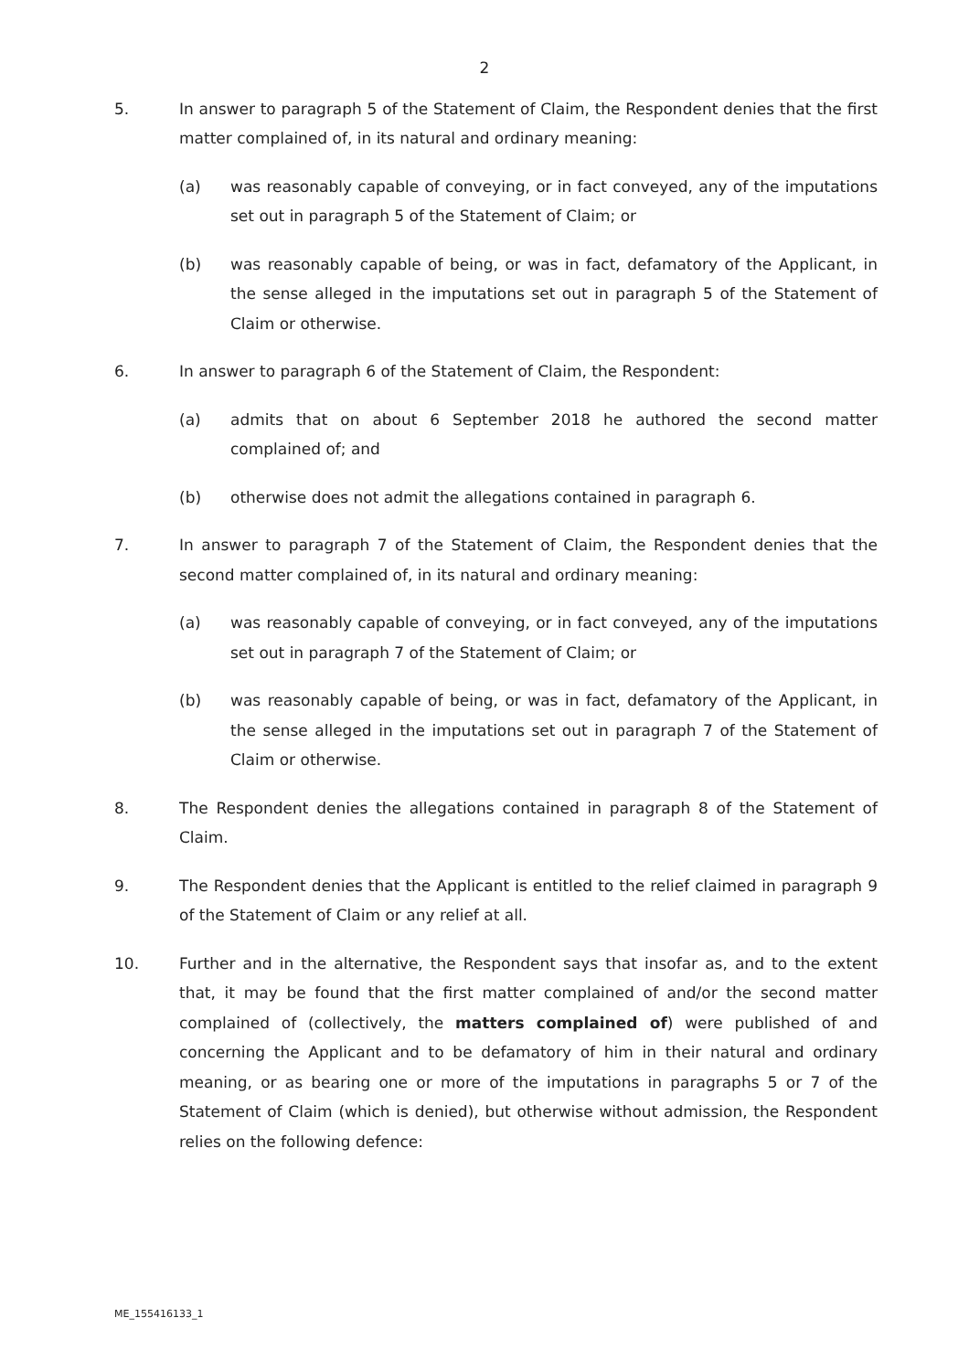2
5. In answer to paragraph 5 of the Statement of Claim, the Respondent denies that the first matter complained of, in its natural and ordinary meaning:
(a) was reasonably capable of conveying, or in fact conveyed, any of the imputations set out in paragraph 5 of the Statement of Claim; or
(b) was reasonably capable of being, or was in fact, defamatory of the Applicant, in the sense alleged in the imputations set out in paragraph 5 of the Statement of Claim or otherwise.
6. In answer to paragraph 6 of the Statement of Claim, the Respondent:
(a) admits that on about 6 September 2018 he authored the second matter complained of; and
(b) otherwise does not admit the allegations contained in paragraph 6.
7. In answer to paragraph 7 of the Statement of Claim, the Respondent denies that the second matter complained of, in its natural and ordinary meaning:
(a) was reasonably capable of conveying, or in fact conveyed, any of the imputations set out in paragraph 7 of the Statement of Claim; or
(b) was reasonably capable of being, or was in fact, defamatory of the Applicant, in the sense alleged in the imputations set out in paragraph 7 of the Statement of Claim or otherwise.
8. The Respondent denies the allegations contained in paragraph 8 of the Statement of Claim.
9. The Respondent denies that the Applicant is entitled to the relief claimed in paragraph 9 of the Statement of Claim or any relief at all.
10. Further and in the alternative, the Respondent says that insofar as, and to the extent that, it may be found that the first matter complained of and/or the second matter complained of (collectively, the matters complained of) were published of and concerning the Applicant and to be defamatory of him in their natural and ordinary meaning, or as bearing one or more of the imputations in paragraphs 5 or 7 of the Statement of Claim (which is denied), but otherwise without admission, the Respondent relies on the following defence:
ME_155416133_1